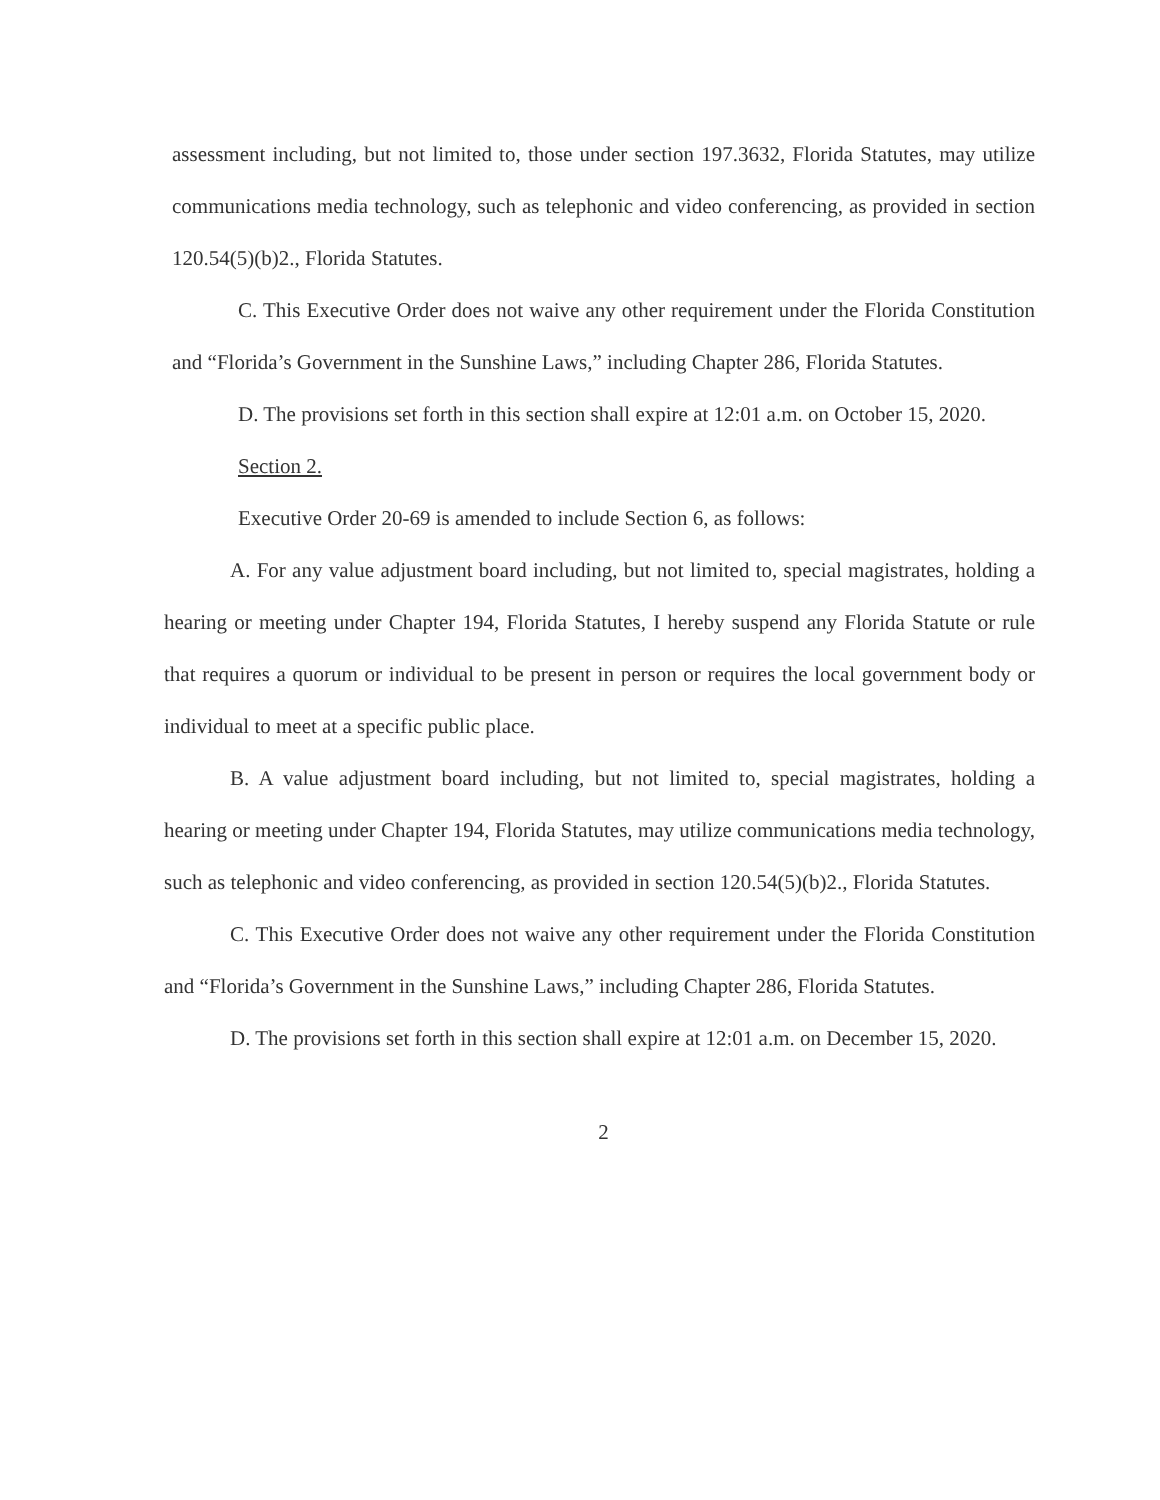assessment including, but not limited to, those under section 197.3632, Florida Statutes, may utilize communications media technology, such as telephonic and video conferencing, as provided in section 120.54(5)(b)2., Florida Statutes.
C. This Executive Order does not waive any other requirement under the Florida Constitution and “Florida’s Government in the Sunshine Laws,” including Chapter 286, Florida Statutes.
D. The provisions set forth in this section shall expire at 12:01 a.m. on October 15, 2020.
Section 2.
Executive Order 20-69 is amended to include Section 6, as follows:
A. For any value adjustment board including, but not limited to, special magistrates, holding a hearing or meeting under Chapter 194, Florida Statutes, I hereby suspend any Florida Statute or rule that requires a quorum or individual to be present in person or requires the local government body or individual to meet at a specific public place.
B. A value adjustment board including, but not limited to, special magistrates, holding a hearing or meeting under Chapter 194, Florida Statutes, may utilize communications media technology, such as telephonic and video conferencing, as provided in section 120.54(5)(b)2., Florida Statutes.
C. This Executive Order does not waive any other requirement under the Florida Constitution and “Florida’s Government in the Sunshine Laws,” including Chapter 286, Florida Statutes.
D. The provisions set forth in this section shall expire at 12:01 a.m. on December 15, 2020.
2